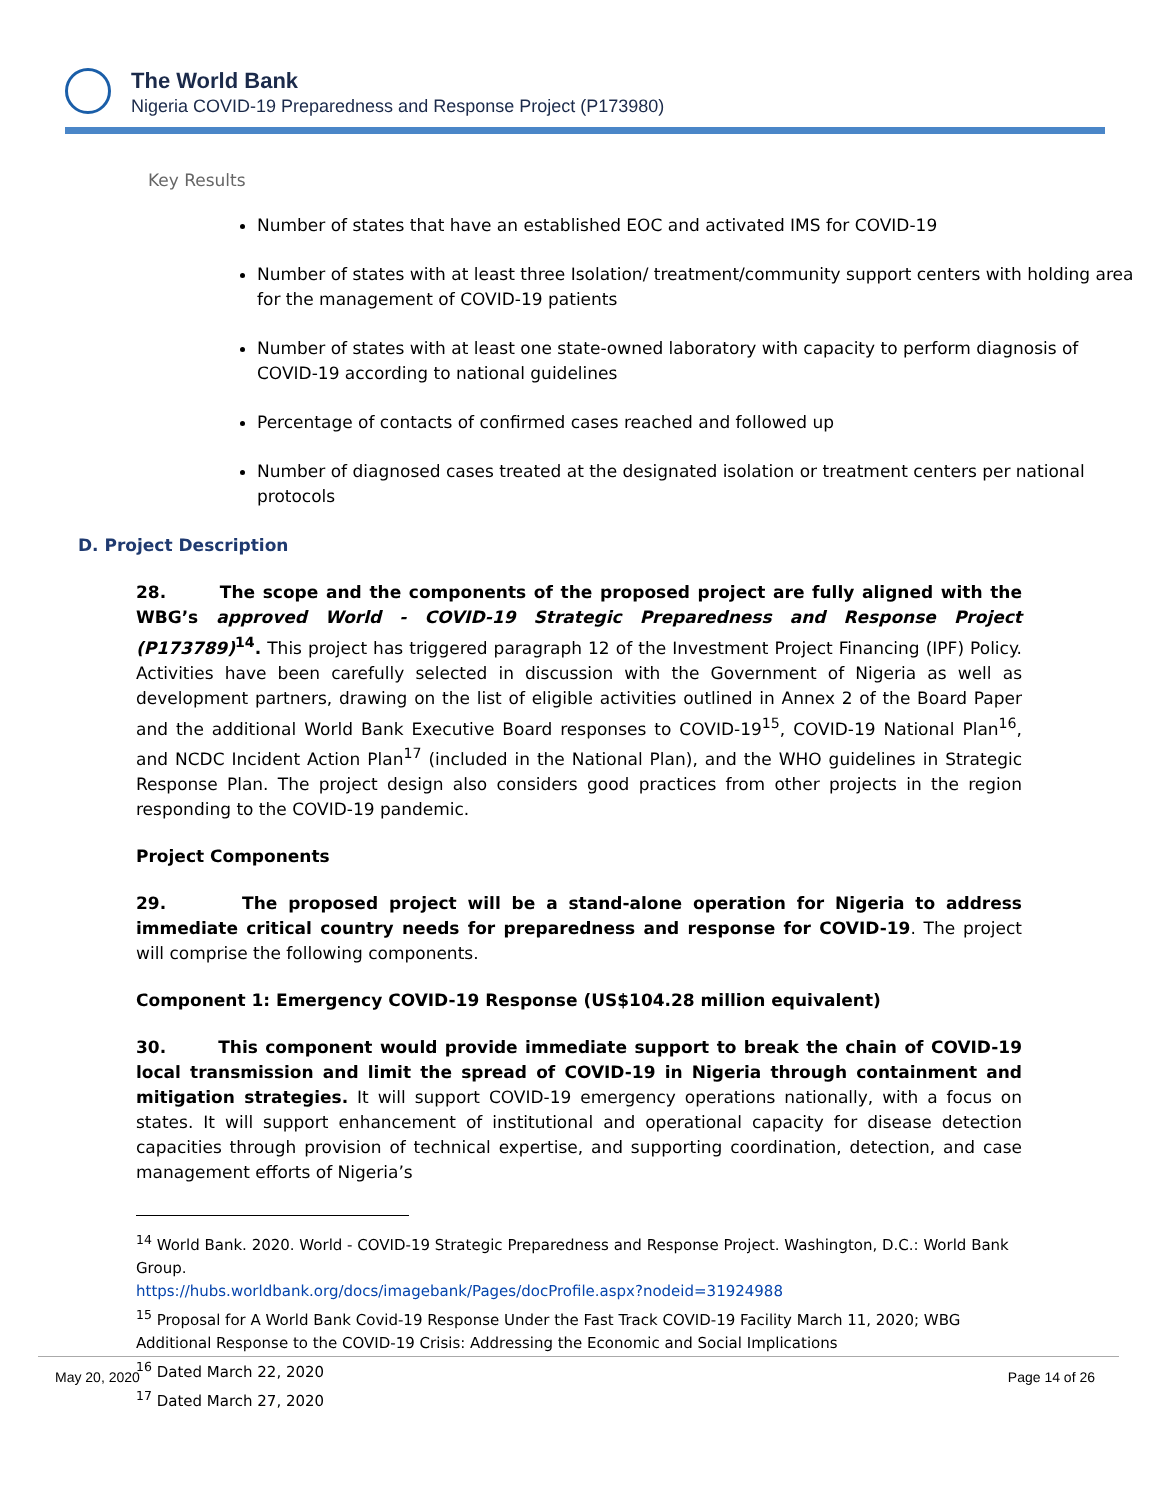The World Bank
Nigeria COVID-19 Preparedness and Response Project (P173980)
Key Results
Number of states that have an established EOC and activated IMS for COVID-19
Number of states with at least three Isolation/ treatment/community support centers with holding area for the management of COVID-19 patients
Number of states with at least one state-owned laboratory with capacity to perform diagnosis of COVID-19 according to national guidelines
Percentage of contacts of confirmed cases reached and followed up
Number of diagnosed cases treated at the designated isolation or treatment centers per national protocols
D. Project Description
28. The scope and the components of the proposed project are fully aligned with the WBG’s approved World - COVID-19 Strategic Preparedness and Response Project (P173789)<sup>14</sup>. This project has triggered paragraph 12 of the Investment Project Financing (IPF) Policy. Activities have been carefully selected in discussion with the Government of Nigeria as well as development partners, drawing on the list of eligible activities outlined in Annex 2 of the Board Paper and the additional World Bank Executive Board responses to COVID-19<sup>15</sup>, COVID-19 National Plan<sup>16</sup>, and NCDC Incident Action Plan<sup>17</sup> (included in the National Plan), and the WHO guidelines in Strategic Response Plan. The project design also considers good practices from other projects in the region responding to the COVID-19 pandemic.
Project Components
29. The proposed project will be a stand-alone operation for Nigeria to address immediate critical country needs for preparedness and response for COVID-19. The project will comprise the following components.
Component 1: Emergency COVID-19 Response (US$104.28 million equivalent)
30. This component would provide immediate support to break the chain of COVID-19 local transmission and limit the spread of COVID-19 in Nigeria through containment and mitigation strategies. It will support COVID-19 emergency operations nationally, with a focus on states. It will support enhancement of institutional and operational capacity for disease detection capacities through provision of technical expertise, and supporting coordination, detection, and case management efforts of Nigeria’s
<sup>14</sup> World Bank. 2020. World - COVID-19 Strategic Preparedness and Response Project. Washington, D.C.: World Bank Group.
https://hubs.worldbank.org/docs/imagebank/Pages/docProfile.aspx?nodeid=31924988
<sup>15</sup> Proposal for A World Bank Covid-19 Response Under the Fast Track COVID-19 Facility March 11, 2020; WBG Additional Response to the COVID-19 Crisis: Addressing the Economic and Social Implications
<sup>16</sup> Dated March 22, 2020
<sup>17</sup> Dated March 27, 2020
May 20, 2020 Page 14 of 26